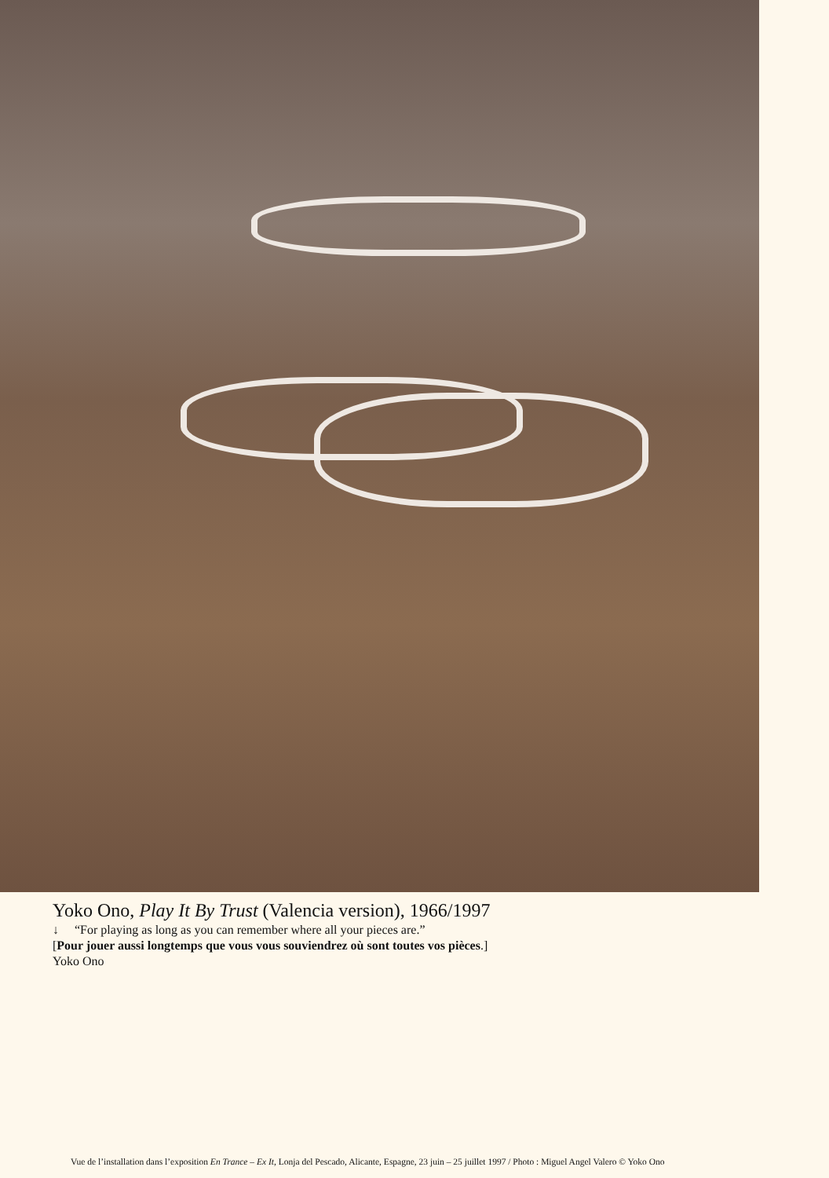Yoko Ono, Play It By Trust (Valencia version), 1966/1997
↓ “For playing as long as you can remember where all your pieces are.”
[Pour jouer aussi longtemps que vous vous souviendrez où sont toutes vos pièces.]
Yoko Ono
Vue de l’installation dans l’exposition En Trance – Ex It, Lonja del Pescado, Alicante, Espagne, 23 juin – 25 juillet 1997 / Photo : Miguel Angel Valero © Yoko Ono